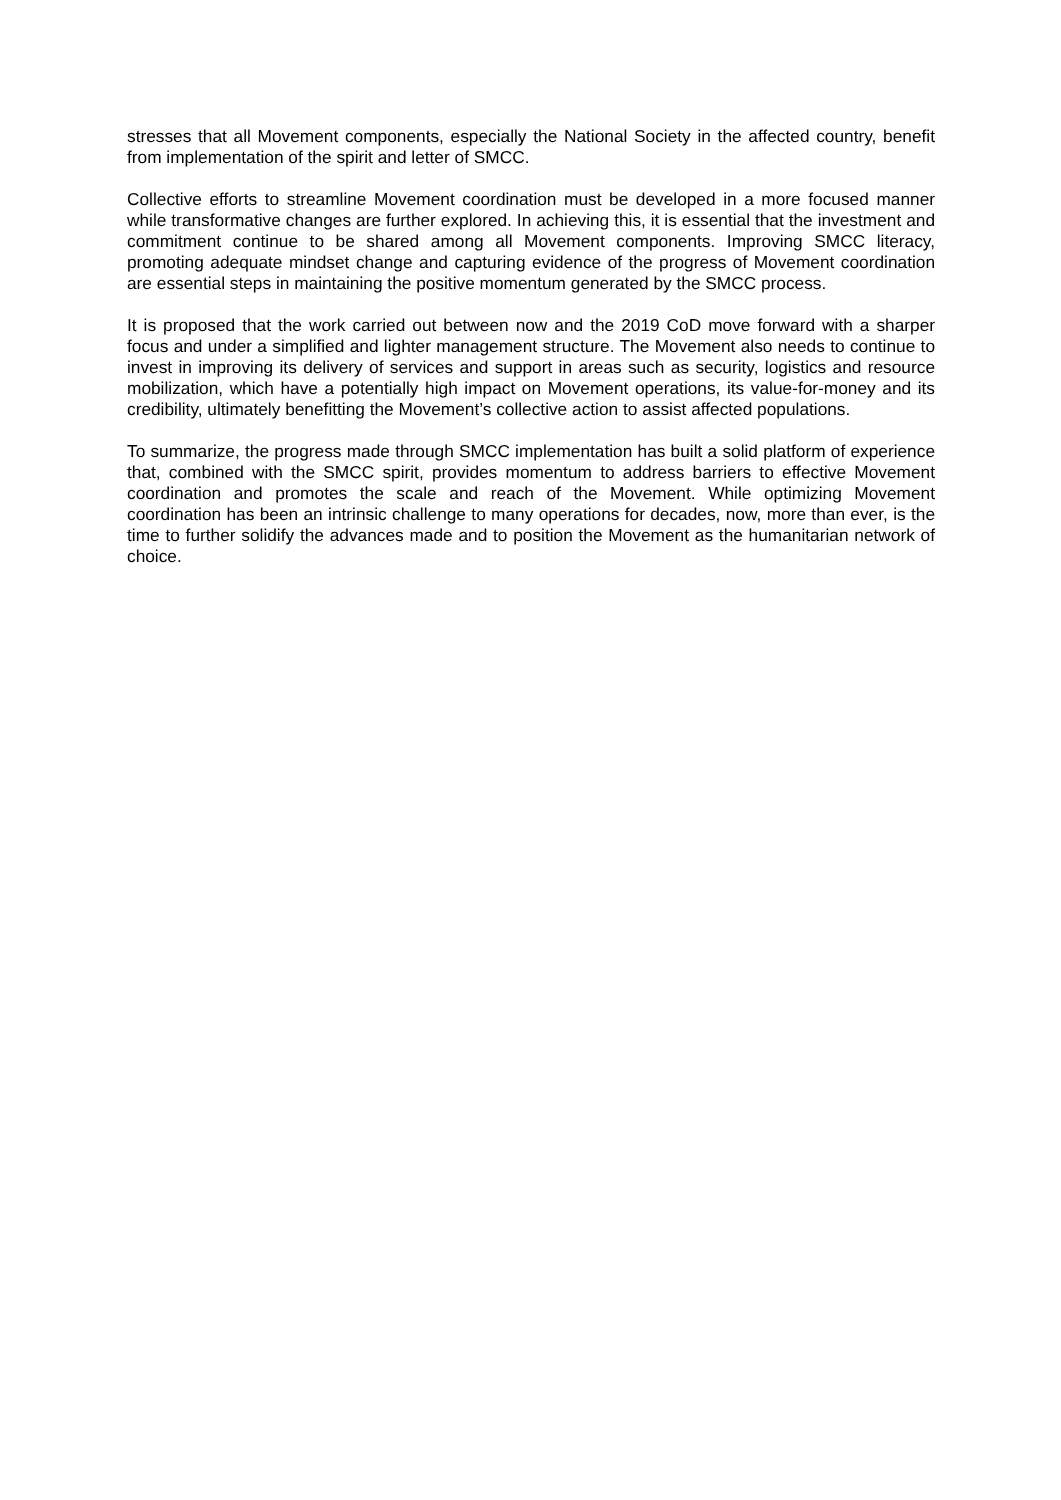stresses that all Movement components, especially the National Society in the affected country, benefit from implementation of the spirit and letter of SMCC.
Collective efforts to streamline Movement coordination must be developed in a more focused manner while transformative changes are further explored. In achieving this, it is essential that the investment and commitment continue to be shared among all Movement components. Improving SMCC literacy, promoting adequate mindset change and capturing evidence of the progress of Movement coordination are essential steps in maintaining the positive momentum generated by the SMCC process.
It is proposed that the work carried out between now and the 2019 CoD move forward with a sharper focus and under a simplified and lighter management structure. The Movement also needs to continue to invest in improving its delivery of services and support in areas such as security, logistics and resource mobilization, which have a potentially high impact on Movement operations, its value-for-money and its credibility, ultimately benefitting the Movement’s collective action to assist affected populations.
To summarize, the progress made through SMCC implementation has built a solid platform of experience that, combined with the SMCC spirit, provides momentum to address barriers to effective Movement coordination and promotes the scale and reach of the Movement. While optimizing Movement coordination has been an intrinsic challenge to many operations for decades, now, more than ever, is the time to further solidify the advances made and to position the Movement as the humanitarian network of choice.